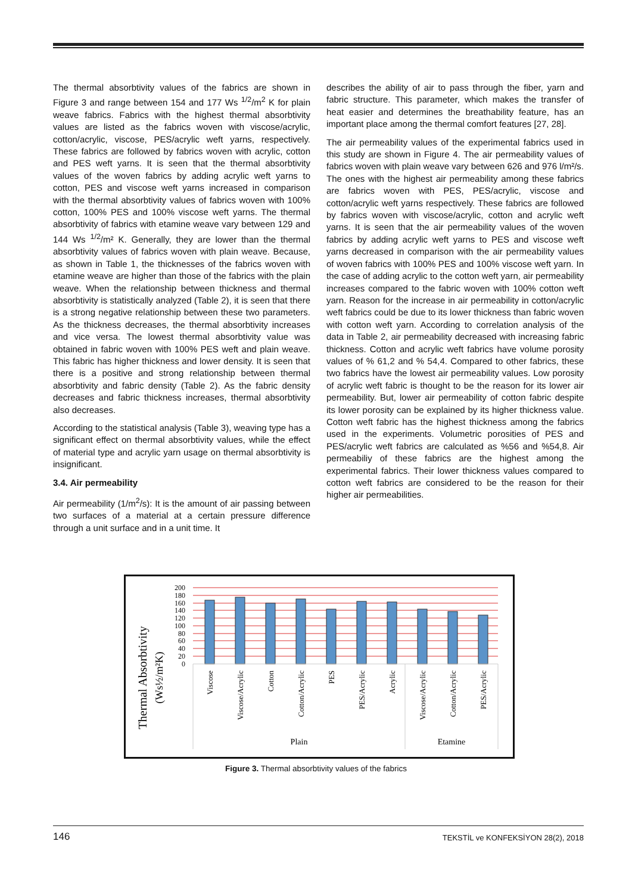The thermal absorbtivity values of the fabrics are shown in Figure 3 and range between 154 and 177 Ws <sup>1/2</sup>/m<sup>2</sup> K for plain weave fabrics. Fabrics with the highest thermal absorbtivity values are listed as the fabrics woven with viscose/acrylic, cotton/acrylic, viscose, PES/acrylic weft yarns, respectively. These fabrics are followed by fabrics woven with acrylic, cotton and PES weft yarns. It is seen that the thermal absorbtivity values of the woven fabrics by adding acrylic weft yarns to cotton, PES and viscose weft yarns increased in comparison with the thermal absorbtivity values of fabrics woven with 100% cotton, 100% PES and 100% viscose weft yarns. The thermal absorbtivity of fabrics with etamine weave vary between 129 and 144 Ws <sup>1/2</sup>/m² K. Generally, they are lower than the thermal absorbtivity values of fabrics woven with plain weave. Because, as shown in Table 1, the thicknesses of the fabrics woven with etamine weave are higher than those of the fabrics with the plain weave. When the relationship between thickness and thermal absorbtivity is statistically analyzed (Table 2), it is seen that there is a strong negative relationship between these two parameters. As the thickness decreases, the thermal absorbtivity increases and vice versa. The lowest thermal absorbtivity value was obtained in fabric woven with 100% PES weft and plain weave. This fabric has higher thickness and lower density. It is seen that there is a positive and strong relationship between thermal absorbtivity and fabric density (Table 2). As the fabric density decreases and fabric thickness increases, thermal absorbtivity also decreases.
According to the statistical analysis (Table 3), weaving type has a significant effect on thermal absorbtivity values, while the effect of material type and acrylic yarn usage on thermal absorbtivity is insignificant.
3.4. Air permeability
Air permeability (1/m<sup>2</sup>/s): It is the amount of air passing between two surfaces of a material at a certain pressure difference through a unit surface and in a unit time. It
describes the ability of air to pass through the fiber, yarn and fabric structure. This parameter, which makes the transfer of heat easier and determines the breathability feature, has an important place among the thermal comfort features [27, 28].
The air permeability values of the experimental fabrics used in this study are shown in Figure 4. The air permeability values of fabrics woven with plain weave vary between 626 and 976 l/m²/s. The ones with the highest air permeability among these fabrics are fabrics woven with PES, PES/acrylic, viscose and cotton/acrylic weft yarns respectively. These fabrics are followed by fabrics woven with viscose/acrylic, cotton and acrylic weft yarns. It is seen that the air permeability values of the woven fabrics by adding acrylic weft yarns to PES and viscose weft yarns decreased in comparison with the air permeability values of woven fabrics with 100% PES and 100% viscose weft yarn. In the case of adding acrylic to the cotton weft yarn, air permeability increases compared to the fabric woven with 100% cotton weft yarn. Reason for the increase in air permeability in cotton/acrylic weft fabrics could be due to its lower thickness than fabric woven with cotton weft yarn. According to correlation analysis of the data in Table 2, air permeability decreased with increasing fabric thickness. Cotton and acrylic weft fabrics have volume porosity values of % 61,2 and % 54,4. Compared to other fabrics, these two fabrics have the lowest air permeability values. Low porosity of acrylic weft fabric is thought to be the reason for its lower air permeability. But, lower air permeability of cotton fabric despite its lower porosity can be explained by its higher thickness value. Cotton weft fabric has the highest thickness among the fabrics used in the experiments. Volumetric porosities of PES and PES/acrylic weft fabrics are calculated as %56 and %54,8. Air permeabiliy of these fabrics are the highest among the experimental fabrics. Their lower thickness values compared to cotton weft fabrics are considered to be the reason for their higher air permeabilities.
Thermal Absorbtivity
(Ws½/m²K)
200
180
160
140
120
100
80
60
40
20
0
Viscose
Viscose/Acrylic
Cotton
Cotton/Acrylic
PES
PES/Acrylic
Acrylic
Viscose/Acrylic
Cotton/Acrylic
PES/Acrylic
Plain
Etamine
Figure 3. Thermal absorbtivity values of the fabrics
146 TEKSTİL ve KONFEKSİYON 28(2), 2018